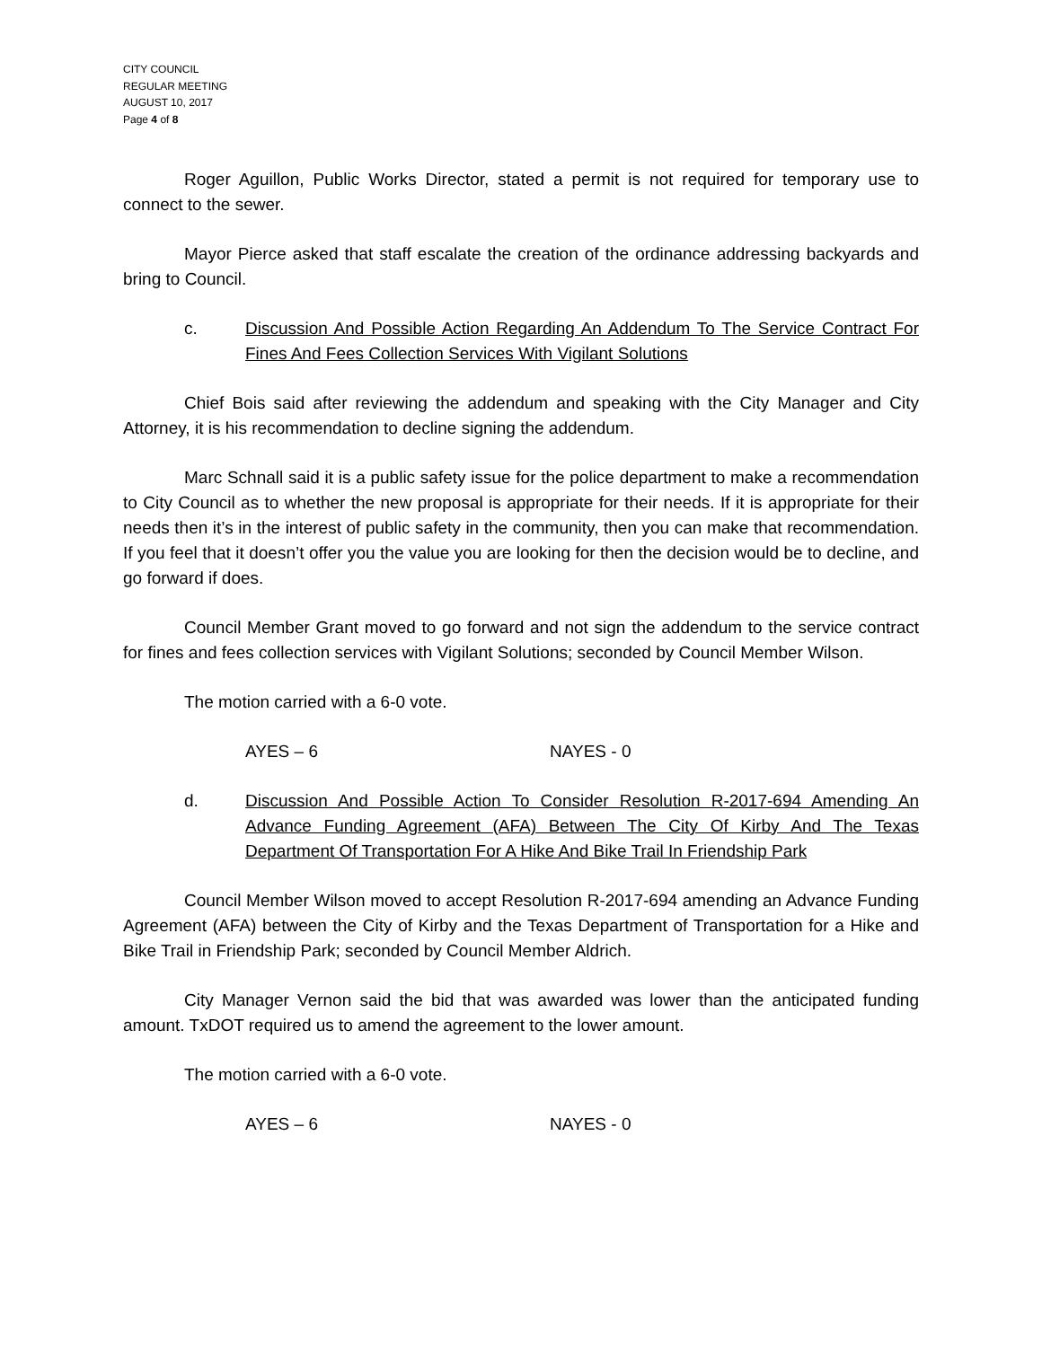CITY COUNCIL
REGULAR MEETING
AUGUST 10, 2017
Page 4 of 8
Roger Aguillon, Public Works Director, stated a permit is not required for temporary use to connect to the sewer.
Mayor Pierce asked that staff escalate the creation of the ordinance addressing backyards and bring to Council.
c. Discussion And Possible Action Regarding An Addendum To The Service Contract For Fines And Fees Collection Services With Vigilant Solutions
Chief Bois said after reviewing the addendum and speaking with the City Manager and City Attorney, it is his recommendation to decline signing the addendum.
Marc Schnall said it is a public safety issue for the police department to make a recommendation to City Council as to whether the new proposal is appropriate for their needs. If it is appropriate for their needs then it’s in the interest of public safety in the community, then you can make that recommendation. If you feel that it doesn’t offer you the value you are looking for then the decision would be to decline, and go forward if does.
Council Member Grant moved to go forward and not sign the addendum to the service contract for fines and fees collection services with Vigilant Solutions; seconded by Council Member Wilson.
The motion carried with a 6-0 vote.
AYES – 6 NAYES - 0
d. Discussion And Possible Action To Consider Resolution R-2017-694 Amending An Advance Funding Agreement (AFA) Between The City Of Kirby And The Texas Department Of Transportation For A Hike And Bike Trail In Friendship Park
Council Member Wilson moved to accept Resolution R-2017-694 amending an Advance Funding Agreement (AFA) between the City of Kirby and the Texas Department of Transportation for a Hike and Bike Trail in Friendship Park; seconded by Council Member Aldrich.
City Manager Vernon said the bid that was awarded was lower than the anticipated funding amount. TxDOT required us to amend the agreement to the lower amount.
The motion carried with a 6-0 vote.
AYES – 6 NAYES - 0